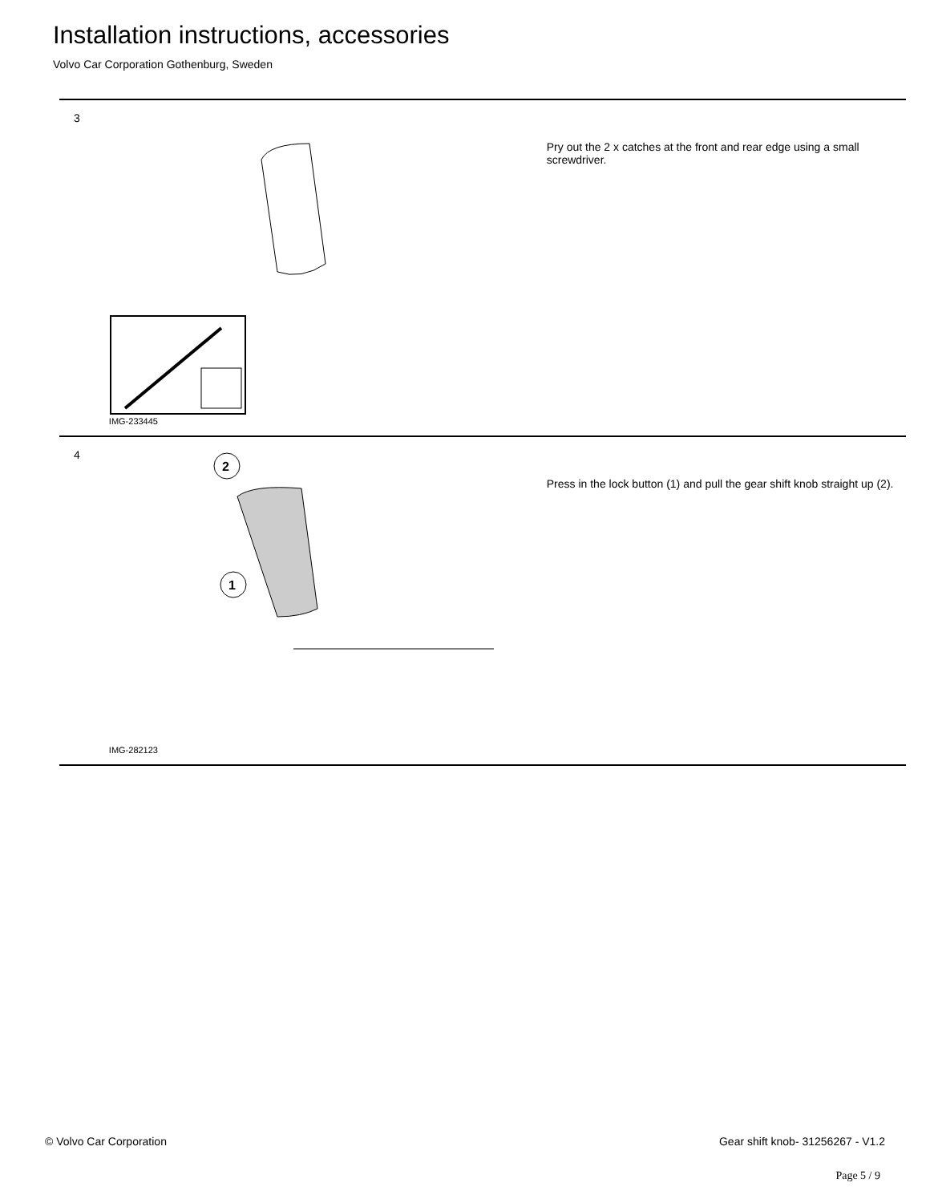Installation instructions, accessories
Volvo Car Corporation Gothenburg, Sweden
3
IMG-233445
Pry out the 2 x catches at the front and rear edge using a small screwdriver.
4
2
1
IMG-282123
Press in the lock button (1) and pull the gear shift knob straight up (2).
© Volvo Car Corporation
Gear shift knob- 31256267 - V1.2
Page 5 / 9